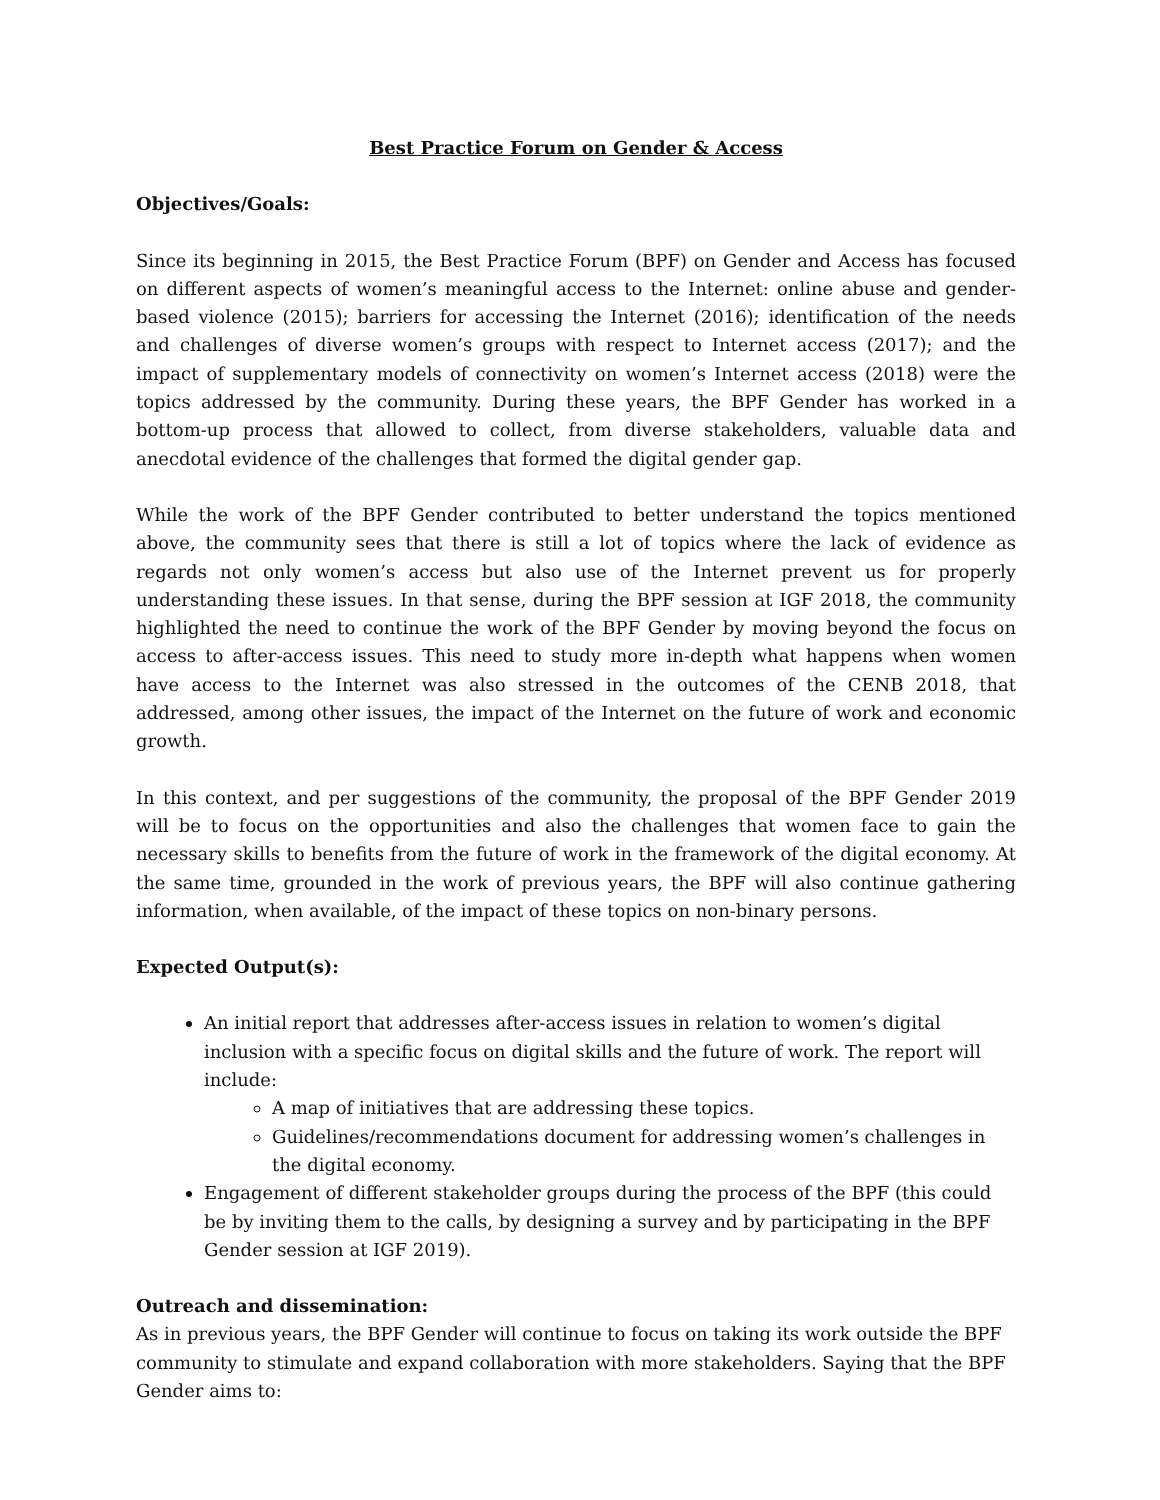Best Practice Forum on Gender & Access
Objectives/Goals:
Since its beginning in 2015, the Best Practice Forum (BPF) on Gender and Access has focused on different aspects of women’s meaningful access to the Internet: online abuse and gender-based violence (2015); barriers for accessing the Internet (2016); identification of the needs and challenges of diverse women’s groups with respect to Internet access (2017); and the impact of supplementary models of connectivity on women’s Internet access (2018) were the topics addressed by the community. During these years, the BPF Gender has worked in a bottom-up process that allowed to collect, from diverse stakeholders, valuable data and anecdotal evidence of the challenges that formed the digital gender gap.
While the work of the BPF Gender contributed to better understand the topics mentioned above, the community sees that there is still a lot of topics where the lack of evidence as regards not only women’s access but also use of the Internet prevent us for properly understanding these issues. In that sense, during the BPF session at IGF 2018, the community highlighted the need to continue the work of the BPF Gender by moving beyond the focus on access to after-access issues. This need to study more in-depth what happens when women have access to the Internet was also stressed in the outcomes of the CENB 2018, that addressed, among other issues, the impact of the Internet on the future of work and economic growth.
In this context, and per suggestions of the community, the proposal of the BPF Gender 2019 will be to focus on the opportunities and also the challenges that women face to gain the necessary skills to benefits from the future of work in the framework of the digital economy. At the same time, grounded in the work of previous years, the BPF will also continue gathering information, when available, of the impact of these topics on non-binary persons.
Expected Output(s):
An initial report that addresses after-access issues in relation to women’s digital inclusion with a specific focus on digital skills and the future of work. The report will include:
A map of initiatives that are addressing these topics.
Guidelines/recommendations document for addressing women’s challenges in the digital economy.
Engagement of different stakeholder groups during the process of the BPF (this could be by inviting them to the calls, by designing a survey and by participating in the BPF Gender session at IGF 2019).
Outreach and dissemination:
As in previous years, the BPF Gender will continue to focus on taking its work outside the BPF community to stimulate and expand collaboration with more stakeholders. Saying that the BPF Gender aims to: